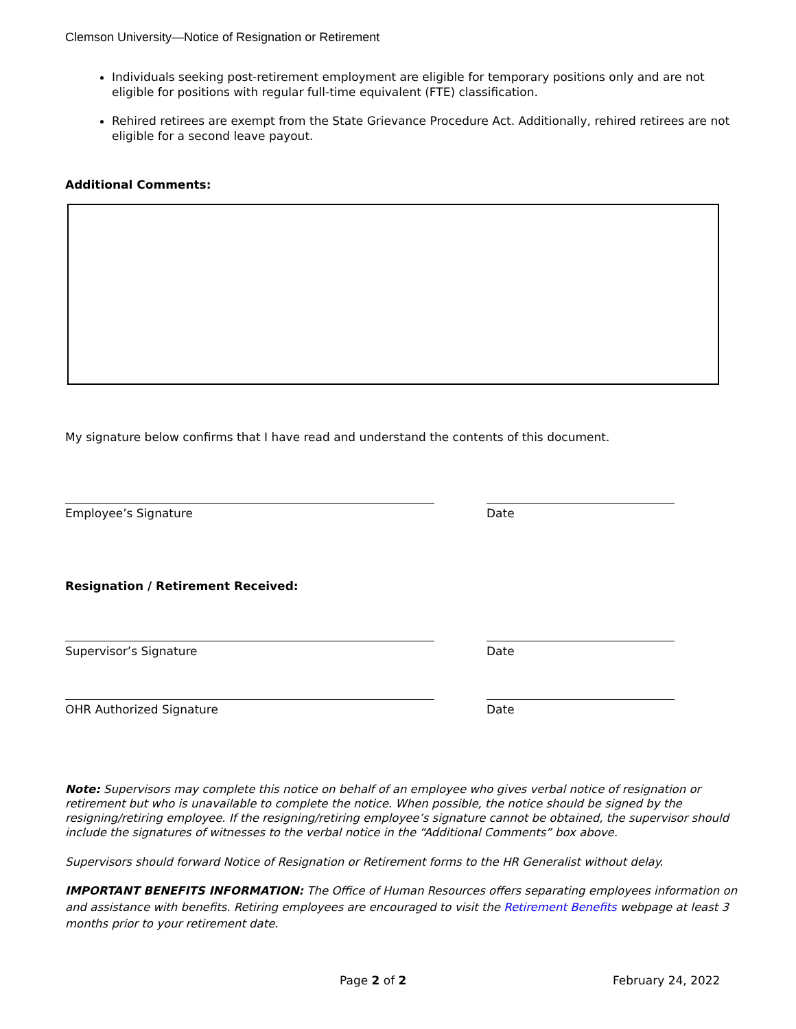Clemson University—Notice of Resignation or Retirement
Individuals seeking post-retirement employment are eligible for temporary positions only and are not eligible for positions with regular full-time equivalent (FTE) classification.
Rehired retirees are exempt from the State Grievance Procedure Act. Additionally, rehired retirees are not eligible for a second leave payout.
Additional Comments:
My signature below confirms that I have read and understand the contents of this document.
Employee’s Signature Date
Resignation / Retirement Received:
Supervisor’s Signature Date
OHR Authorized Signature Date
Note: Supervisors may complete this notice on behalf of an employee who gives verbal notice of resignation or retirement but who is unavailable to complete the notice. When possible, the notice should be signed by the resigning/retiring employee. If the resigning/retiring employee’s signature cannot be obtained, the supervisor should include the signatures of witnesses to the verbal notice in the “Additional Comments” box above.
Supervisors should forward Notice of Resignation or Retirement forms to the HR Generalist without delay.
IMPORTANT BENEFITS INFORMATION: The Office of Human Resources offers separating employees information on and assistance with benefits. Retiring employees are encouraged to visit the Retirement Benefits webpage at least 3 months prior to your retirement date.
Page 2 of 2 February 24, 2022